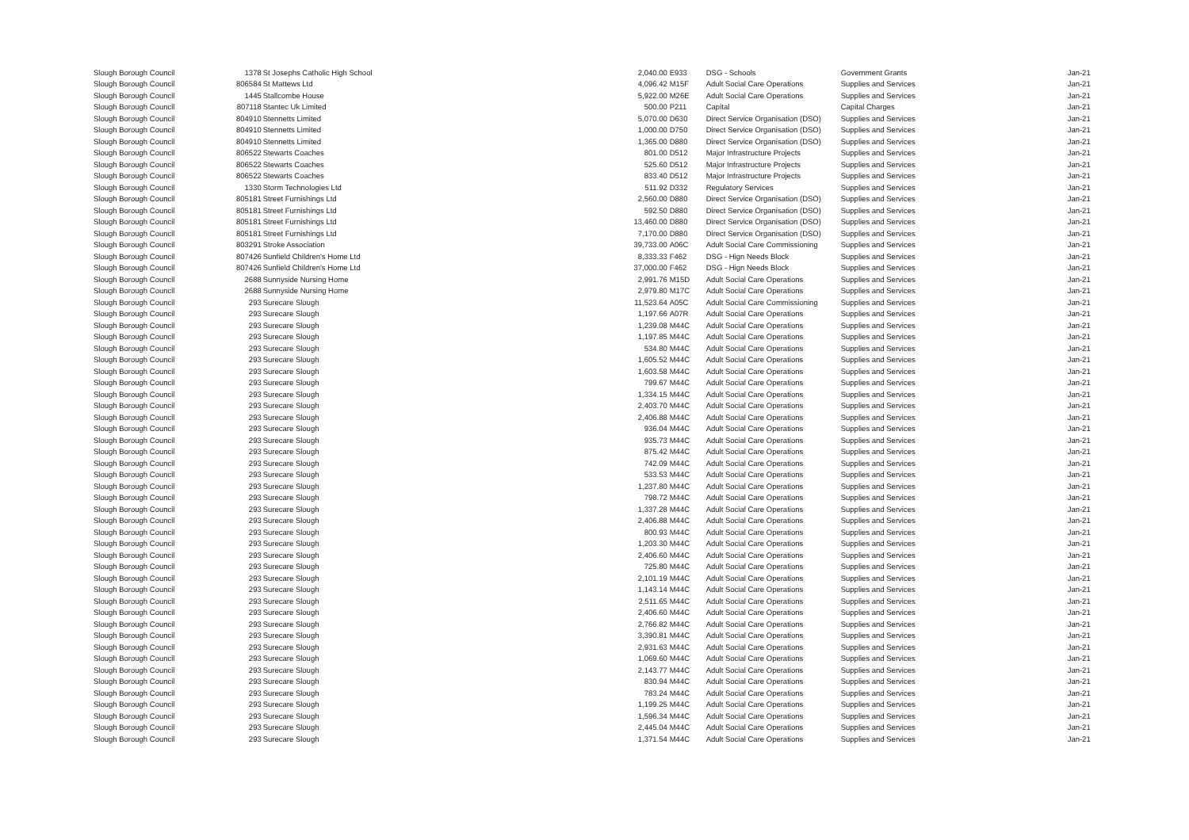| Slough Borough Council | 1378 | St Josephs Catholic High School | 2,040.00 | E933 | DSG - Schools | Government Grants | Jan-21 |
| Slough Borough Council | 806584 | St Mattews Ltd | 4,096.42 | M15F | Adult Social Care Operations | Supplies and Services | Jan-21 |
| Slough Borough Council | 1445 | Stallcombe House | 5,922.00 | M26E | Adult Social Care Operations | Supplies and Services | Jan-21 |
| Slough Borough Council | 807118 | Stantec Uk Limited | 500.00 | P211 | Capital | Capital Charges | Jan-21 |
| Slough Borough Council | 804910 | Stennetts Limited | 5,070.00 | D630 | Direct Service Organisation (DSO) | Supplies and Services | Jan-21 |
| Slough Borough Council | 804910 | Stennetts Limited | 1,000.00 | D750 | Direct Service Organisation (DSO) | Supplies and Services | Jan-21 |
| Slough Borough Council | 804910 | Stennetts Limited | 1,365.00 | D880 | Direct Service Organisation (DSO) | Supplies and Services | Jan-21 |
| Slough Borough Council | 806522 | Stewarts Coaches | 801.00 | D512 | Major Infrastructure Projects | Supplies and Services | Jan-21 |
| Slough Borough Council | 806522 | Stewarts Coaches | 525.60 | D512 | Major Infrastructure Projects | Supplies and Services | Jan-21 |
| Slough Borough Council | 806522 | Stewarts Coaches | 833.40 | D512 | Major Infrastructure Projects | Supplies and Services | Jan-21 |
| Slough Borough Council | 1330 | Storm Technologies Ltd | 511.92 | D332 | Regulatory Services | Supplies and Services | Jan-21 |
| Slough Borough Council | 805181 | Street Furnishings Ltd | 2,560.00 | D880 | Direct Service Organisation (DSO) | Supplies and Services | Jan-21 |
| Slough Borough Council | 805181 | Street Furnishings Ltd | 592.50 | D880 | Direct Service Organisation (DSO) | Supplies and Services | Jan-21 |
| Slough Borough Council | 805181 | Street Furnishings Ltd | 13,460.00 | D880 | Direct Service Organisation (DSO) | Supplies and Services | Jan-21 |
| Slough Borough Council | 805181 | Street Furnishings Ltd | 7,170.00 | D880 | Direct Service Organisation (DSO) | Supplies and Services | Jan-21 |
| Slough Borough Council | 803291 | Stroke Association | 39,733.00 | A06C | Adult Social Care Commissioning | Supplies and Services | Jan-21 |
| Slough Borough Council | 807426 | Sunfield Children's Home Ltd | 8,333.33 | F462 | DSG - Hign Needs Block | Supplies and Services | Jan-21 |
| Slough Borough Council | 807426 | Sunfield Children's Home Ltd | 37,000.00 | F462 | DSG - Hign Needs Block | Supplies and Services | Jan-21 |
| Slough Borough Council | 2688 | Sunnyside Nursing Home | 2,991.76 | M15D | Adult Social Care Operations | Supplies and Services | Jan-21 |
| Slough Borough Council | 2688 | Sunnyside Nursing Home | 2,979.80 | M17C | Adult Social Care Operations | Supplies and Services | Jan-21 |
| Slough Borough Council | 293 | Surecare Slough | 11,523.64 | A05C | Adult Social Care Commissioning | Supplies and Services | Jan-21 |
| Slough Borough Council | 293 | Surecare Slough | 1,197.66 | A07R | Adult Social Care Operations | Supplies and Services | Jan-21 |
| Slough Borough Council | 293 | Surecare Slough | 1,239.08 | M44C | Adult Social Care Operations | Supplies and Services | Jan-21 |
| Slough Borough Council | 293 | Surecare Slough | 1,197.85 | M44C | Adult Social Care Operations | Supplies and Services | Jan-21 |
| Slough Borough Council | 293 | Surecare Slough | 534.80 | M44C | Adult Social Care Operations | Supplies and Services | Jan-21 |
| Slough Borough Council | 293 | Surecare Slough | 1,605.52 | M44C | Adult Social Care Operations | Supplies and Services | Jan-21 |
| Slough Borough Council | 293 | Surecare Slough | 1,603.58 | M44C | Adult Social Care Operations | Supplies and Services | Jan-21 |
| Slough Borough Council | 293 | Surecare Slough | 799.67 | M44C | Adult Social Care Operations | Supplies and Services | Jan-21 |
| Slough Borough Council | 293 | Surecare Slough | 1,334.15 | M44C | Adult Social Care Operations | Supplies and Services | Jan-21 |
| Slough Borough Council | 293 | Surecare Slough | 2,403.70 | M44C | Adult Social Care Operations | Supplies and Services | Jan-21 |
| Slough Borough Council | 293 | Surecare Slough | 2,406.88 | M44C | Adult Social Care Operations | Supplies and Services | Jan-21 |
| Slough Borough Council | 293 | Surecare Slough | 936.04 | M44C | Adult Social Care Operations | Supplies and Services | Jan-21 |
| Slough Borough Council | 293 | Surecare Slough | 935.73 | M44C | Adult Social Care Operations | Supplies and Services | Jan-21 |
| Slough Borough Council | 293 | Surecare Slough | 875.42 | M44C | Adult Social Care Operations | Supplies and Services | Jan-21 |
| Slough Borough Council | 293 | Surecare Slough | 742.09 | M44C | Adult Social Care Operations | Supplies and Services | Jan-21 |
| Slough Borough Council | 293 | Surecare Slough | 533.53 | M44C | Adult Social Care Operations | Supplies and Services | Jan-21 |
| Slough Borough Council | 293 | Surecare Slough | 1,237.80 | M44C | Adult Social Care Operations | Supplies and Services | Jan-21 |
| Slough Borough Council | 293 | Surecare Slough | 798.72 | M44C | Adult Social Care Operations | Supplies and Services | Jan-21 |
| Slough Borough Council | 293 | Surecare Slough | 1,337.28 | M44C | Adult Social Care Operations | Supplies and Services | Jan-21 |
| Slough Borough Council | 293 | Surecare Slough | 2,406.88 | M44C | Adult Social Care Operations | Supplies and Services | Jan-21 |
| Slough Borough Council | 293 | Surecare Slough | 800.93 | M44C | Adult Social Care Operations | Supplies and Services | Jan-21 |
| Slough Borough Council | 293 | Surecare Slough | 1,203.30 | M44C | Adult Social Care Operations | Supplies and Services | Jan-21 |
| Slough Borough Council | 293 | Surecare Slough | 2,406.60 | M44C | Adult Social Care Operations | Supplies and Services | Jan-21 |
| Slough Borough Council | 293 | Surecare Slough | 725.80 | M44C | Adult Social Care Operations | Supplies and Services | Jan-21 |
| Slough Borough Council | 293 | Surecare Slough | 2,101.19 | M44C | Adult Social Care Operations | Supplies and Services | Jan-21 |
| Slough Borough Council | 293 | Surecare Slough | 1,143.14 | M44C | Adult Social Care Operations | Supplies and Services | Jan-21 |
| Slough Borough Council | 293 | Surecare Slough | 2,511.65 | M44C | Adult Social Care Operations | Supplies and Services | Jan-21 |
| Slough Borough Council | 293 | Surecare Slough | 2,406.60 | M44C | Adult Social Care Operations | Supplies and Services | Jan-21 |
| Slough Borough Council | 293 | Surecare Slough | 2,766.82 | M44C | Adult Social Care Operations | Supplies and Services | Jan-21 |
| Slough Borough Council | 293 | Surecare Slough | 3,390.81 | M44C | Adult Social Care Operations | Supplies and Services | Jan-21 |
| Slough Borough Council | 293 | Surecare Slough | 2,931.63 | M44C | Adult Social Care Operations | Supplies and Services | Jan-21 |
| Slough Borough Council | 293 | Surecare Slough | 1,069.60 | M44C | Adult Social Care Operations | Supplies and Services | Jan-21 |
| Slough Borough Council | 293 | Surecare Slough | 2,143.77 | M44C | Adult Social Care Operations | Supplies and Services | Jan-21 |
| Slough Borough Council | 293 | Surecare Slough | 830.94 | M44C | Adult Social Care Operations | Supplies and Services | Jan-21 |
| Slough Borough Council | 293 | Surecare Slough | 783.24 | M44C | Adult Social Care Operations | Supplies and Services | Jan-21 |
| Slough Borough Council | 293 | Surecare Slough | 1,199.25 | M44C | Adult Social Care Operations | Supplies and Services | Jan-21 |
| Slough Borough Council | 293 | Surecare Slough | 1,596.34 | M44C | Adult Social Care Operations | Supplies and Services | Jan-21 |
| Slough Borough Council | 293 | Surecare Slough | 2,445.04 | M44C | Adult Social Care Operations | Supplies and Services | Jan-21 |
| Slough Borough Council | 293 | Surecare Slough | 1,371.54 | M44C | Adult Social Care Operations | Supplies and Services | Jan-21 |